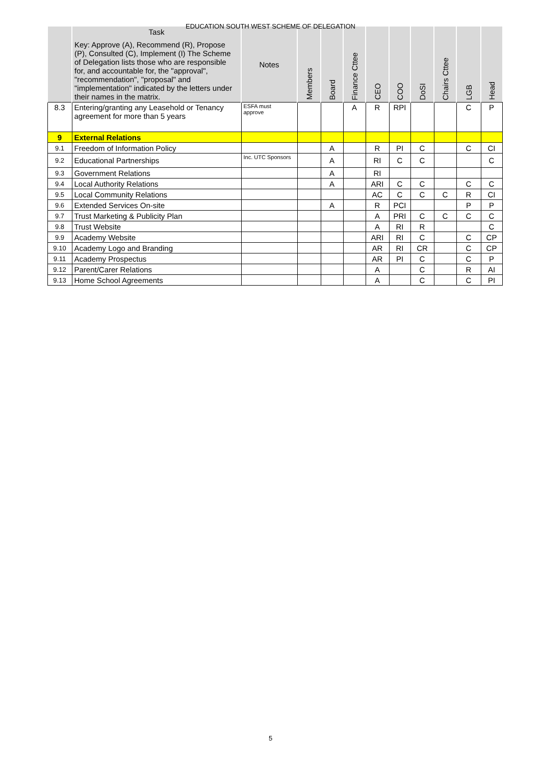EDUCATION SOUTH WEST SCHEME OF DELEGATION
| | Task Key: Approve (A), Recommend (R), Propose (P), Consulted (C), Implement (I) The Scheme of Delegation lists those who are responsible for, and accountable for, the "approval", "recommendation", "proposal" and "implementation" indicated by the letters under their names in the matrix. | Notes | Members | Board | Finance Cttee | CEO | COO | DoSI | Chairs Cttee | LGB | Head |
| --- | --- | --- | --- | --- | --- | --- | --- | --- | --- | --- | --- |
| 8.3 | Entering/granting any Leasehold or Tenancy agreement for more than 5 years | ESFA must approve | | | A | R | RPI | | | C | P |
| 9 | External Relations | | | | | | | | | | |
| 9.1 | Freedom of Information Policy | | | A | | R | PI | C | | C | CI |
| 9.2 | Educational Partnerships | Inc. UTC Sponsors | | A | | RI | C | C | | | C |
| 9.3 | Government Relations | | | A | | RI | | | | | |
| 9.4 | Local Authority Relations | | | A | | ARI | C | C | | C | C |
| 9.5 | Local Community Relations | | | | | AC | C | C | C | R | CI |
| 9.6 | Extended Services On-site | | | A | | R | PCI | | | P | P |
| 9.7 | Trust Marketing & Publicity Plan | | | | | A | PRI | C | C | C | C |
| 9.8 | Trust Website | | | | | A | RI | R | | | C |
| 9.9 | Academy Website | | | | | ARI | RI | C | | C | CP |
| 9.10 | Academy Logo and Branding | | | | | AR | RI | CR | | C | CP |
| 9.11 | Academy Prospectus | | | | | AR | PI | C | | C | P |
| 9.12 | Parent/Carer Relations | | | | | A | | C | | R | AI |
| 9.13 | Home School Agreements | | | | | A | | C | | C | PI |
5